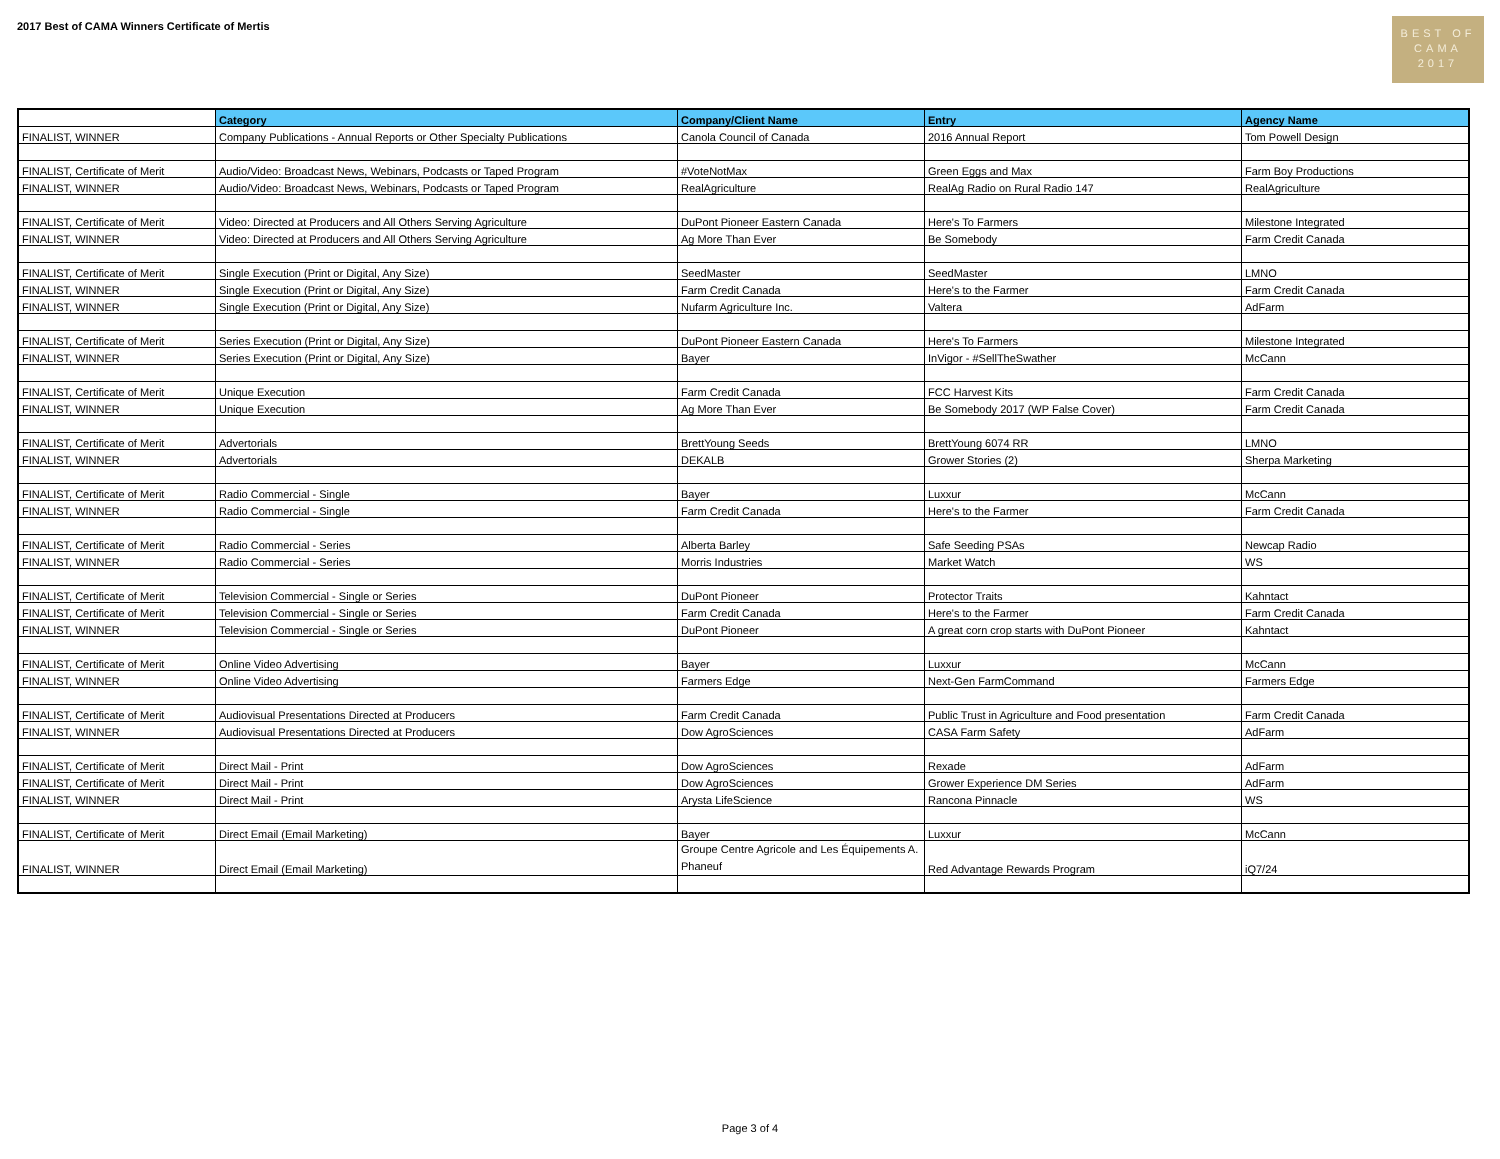2017 Best of CAMA Winners Certificate of Mertis
BEST OF
CAMA
2017
| | Category | Company/Client Name | Entry | Agency Name |
| --- | --- | --- | --- | --- |
| FINALIST, WINNER | Company Publications - Annual Reports or Other Specialty Publications | Canola Council of Canada | 2016 Annual Report | Tom Powell Design |
| FINALIST, Certificate of Merit | Audio/Video: Broadcast News, Webinars, Podcasts or Taped Program | #VoteNotMax | Green Eggs and Max | Farm Boy Productions |
| FINALIST, WINNER | Audio/Video: Broadcast News, Webinars, Podcasts or Taped Program | RealAgriculture | RealAg Radio on Rural Radio 147 | RealAgriculture |
| FINALIST, Certificate of Merit | Video: Directed at Producers and All Others Serving Agriculture | DuPont Pioneer Eastern Canada | Here's To Farmers | Milestone Integrated |
| FINALIST, WINNER | Video: Directed at Producers and All Others Serving Agriculture | Ag More Than Ever | Be Somebody | Farm Credit Canada |
| FINALIST, Certificate of Merit | Single Execution (Print or Digital, Any Size) | SeedMaster | SeedMaster | LMNO |
| FINALIST, WINNER | Single Execution (Print or Digital, Any Size) | Farm Credit Canada | Here's to the Farmer | Farm Credit Canada |
| FINALIST, WINNER | Single Execution (Print or Digital, Any Size) | Nufarm Agriculture Inc. | Valtera | AdFarm |
| FINALIST, Certificate of Merit | Series Execution (Print or Digital, Any Size) | DuPont Pioneer Eastern Canada | Here's To Farmers | Milestone Integrated |
| FINALIST, WINNER | Series Execution (Print or Digital, Any Size) | Bayer | InVigor - #SellTheSwather | McCann |
| FINALIST, Certificate of Merit | Unique Execution | Farm Credit Canada | FCC Harvest Kits | Farm Credit Canada |
| FINALIST, WINNER | Unique Execution | Ag More Than Ever | Be Somebody 2017 (WP False Cover) | Farm Credit Canada |
| FINALIST, Certificate of Merit | Advertorials | BrettYoung Seeds | BrettYoung 6074 RR | LMNO |
| FINALIST, WINNER | Advertorials | DEKALB | Grower Stories (2) | Sherpa Marketing |
| FINALIST, Certificate of Merit | Radio Commercial - Single | Bayer | Luxxur | McCann |
| FINALIST, WINNER | Radio Commercial - Single | Farm Credit Canada | Here's to the Farmer | Farm Credit Canada |
| FINALIST, Certificate of Merit | Radio Commercial - Series | Alberta Barley | Safe Seeding PSAs | Newcap Radio |
| FINALIST, WINNER | Radio Commercial - Series | Morris Industries | Market Watch | WS |
| FINALIST, Certificate of Merit | Television Commercial - Single or Series | DuPont Pioneer | Protector Traits | Kahntact |
| FINALIST, Certificate of Merit | Television Commercial - Single or Series | Farm Credit Canada | Here's to the Farmer | Farm Credit Canada |
| FINALIST, WINNER | Television Commercial - Single or Series | DuPont Pioneer | A great corn crop starts with DuPont Pioneer | Kahntact |
| FINALIST, Certificate of Merit | Online Video Advertising | Bayer | Luxxur | McCann |
| FINALIST, WINNER | Online Video Advertising | Farmers Edge | Next-Gen FarmCommand | Farmers Edge |
| FINALIST, Certificate of Merit | Audiovisual Presentations Directed at Producers | Farm Credit Canada | Public Trust in Agriculture and Food presentation | Farm Credit Canada |
| FINALIST, WINNER | Audiovisual Presentations Directed at Producers | Dow AgroSciences | CASA Farm Safety | AdFarm |
| FINALIST, Certificate of Merit | Direct Mail - Print | Dow AgroSciences | Rexade | AdFarm |
| FINALIST, Certificate of Merit | Direct Mail - Print | Dow AgroSciences | Grower Experience DM Series | AdFarm |
| FINALIST, WINNER | Direct Mail - Print | Arysta LifeScience | Rancona Pinnacle | WS |
| FINALIST, Certificate of Merit | Direct Email (Email Marketing) | Bayer | Luxxur | McCann |
| FINALIST, WINNER | Direct Email (Email Marketing) | Groupe Centre Agricole and Les Équipements A. Phaneuf | Red Advantage Rewards Program | iQ7/24 |
Page 3 of 4